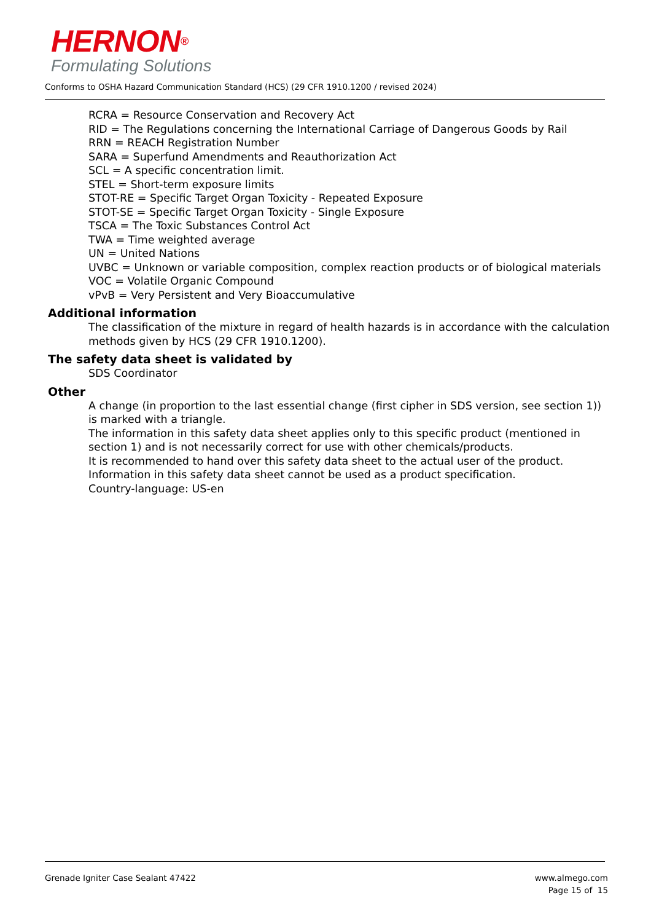HERNON<sup>®</sup>
Formulating Solutions
Conforms to OSHA Hazard Communication Standard (HCS) (29 CFR 1910.1200 / revised 2024)
RCRA = Resource Conservation and Recovery Act
RID = The Regulations concerning the International Carriage of Dangerous Goods by Rail
RRN = REACH Registration Number
SARA = Superfund Amendments and Reauthorization Act
SCL = A specific concentration limit.
STEL = Short-term exposure limits
STOT-RE = Specific Target Organ Toxicity - Repeated Exposure
STOT-SE = Specific Target Organ Toxicity - Single Exposure
TSCA = The Toxic Substances Control Act
TWA = Time weighted average
UN = United Nations
UVBC = Unknown or variable composition, complex reaction products or of biological materials
VOC = Volatile Organic Compound
vPvB = Very Persistent and Very Bioaccumulative
Additional information
The classification of the mixture in regard of health hazards is in accordance with the calculation methods given by HCS (29 CFR 1910.1200).
The safety data sheet is validated by
SDS Coordinator
Other
A change (in proportion to the last essential change (first cipher in SDS version, see section 1)) is marked with a triangle.
The information in this safety data sheet applies only to this specific product (mentioned in section 1) and is not necessarily correct for use with other chemicals/products.
It is recommended to hand over this safety data sheet to the actual user of the product.
Information in this safety data sheet cannot be used as a product specification.
Country-language: US-en
Grenade Igniter Case Sealant 47422
www.almego.com
Page 15 of 15